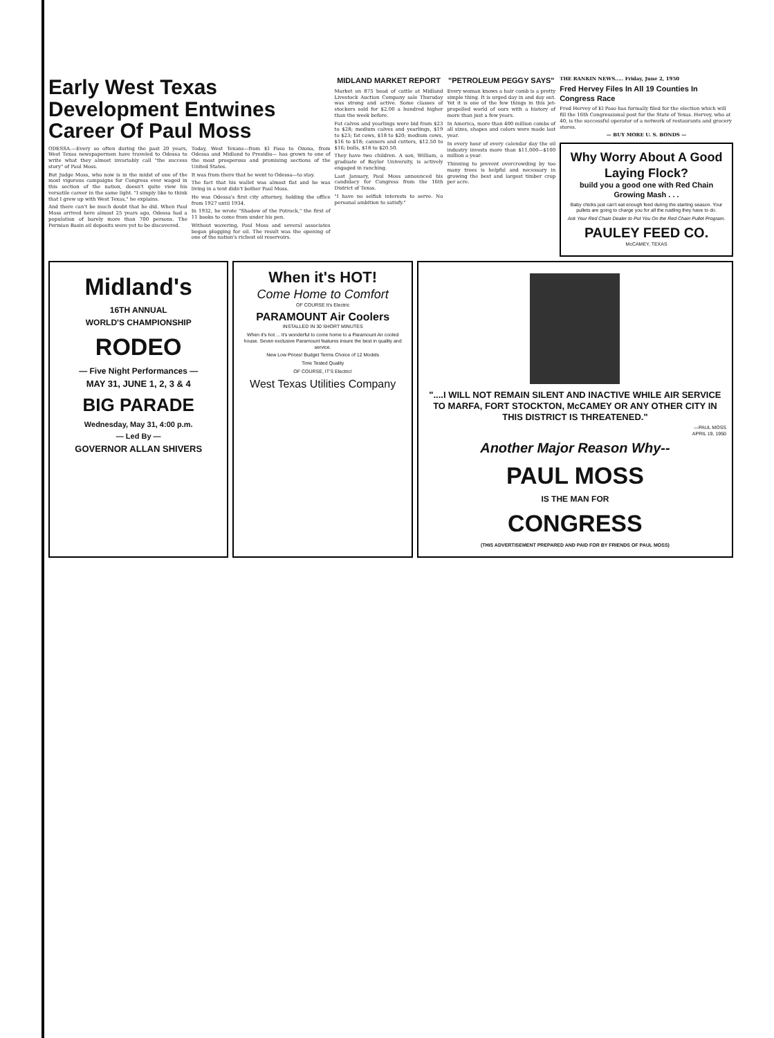Early West Texas Development Entwines Career Of Paul Moss
ODESSA.—Every so often during the past 20 years, West Texas newspapermen have traveled to Odessa to write what they almost invariably call "the success story" of Paul Moss.
But Judge Moss, who now is in the midst of one of the most vigorous campaigns for Congress ever waged in this section of the nation, doesn't quite view his versatile career in the same light. "I simply like to think that I grew up with West Texas," he explains.
And there can't be much doubt that he did. When Paul Moss arrived here almost 25 years ago, Odessa had a population of barely more than 700 persons. The Permian Basin oil deposits were yet to be discovered.
Today, West Texans—from El Paso to Ozona, from Odessa and Midland to Presidio— has grown to one of the most prosperous and promising sections of the United States.
It was from there that he went to Odessa—to stay.
The fact that his wallet was almost flat and he was living in a tent didn't bother Paul Moss.
He was Odessa's first city attorney, holding the office from 1927 until 1934.
In 1932, he wrote "Shadow of the Potrock," the first of 11 books to come from under his pen.
Without wavering, Paul Moss and several associates began plugging for oil. The result was the opening of one of the nation's richest oil reservoirs.
MIDLAND MARKET REPORT
Market on 875 head of cattle at Midland Livestock Auction Company sale Thursday was strong and active. Some classes of stockers sold for $2.00 a hundred higher than the week before.
Fat calves and yearlings were bid from $23 to $28; medium calves and yearlings, $19 to $23; fat cows, $18 to $20; medium cows, $16 to $18; canners and cutters, $12.50 to $16; bulls, $18 to $20.50.
They have two children. A son, William, a graduate of Baylor University, is actively engaged in ranching.
Last January, Paul Moss announced his candidacy for Congress from the 16th District of Texas.
"I have no selfish interests to serve. No personal ambition to satisfy."
"PETROLEUM PEGGY SAYS"
Every woman knows a hair comb is a pretty simple thing. It is urged day in and day out. Yet it is one of the few things in this jet-propelled world of ours with a history of more than just a few years.
In America, more than 400 million combs of all sizes, shapes and colors were made last year.
In every hour of every calendar day the oil industry invests more than $11,000—$100 million a year.
Thinning to prevent overcrowding by too many trees is helpful and necessary in growing the best and largest timber crop per acre.
THE RANKIN NEWS..... Friday, June 2, 1950
Fred Hervey Files In All 19 Counties In Congress Race
Fred Hervey of El Paso has formally filed for the election which will fill the 16th Congressional post for the State of Texas. Hervey, who at 40, is the successful operator of a network of restaurants and grocery stores.
— BUY MORE U. S. BONDS —
Why Worry About A Good Laying Flock?
build you a good one with Red Chain Growing Mash . . .
Baby chicks just can't eat enough feed during the starting season. Your pullets are going to charge you for all the rustling they have to do.
Ask Your Red Chain Dealer to Put You On the Red Chain Pullet Program.
PAULEY FEED CO.
McCAMEY, TEXAS
Midland's
16TH ANNUAL
WORLD'S CHAMPIONSHIP
RODEO
— Five Night Performances —
MAY 31, JUNE 1, 2, 3 & 4
BIG PARADE
Wednesday, May 31, 4:00 p.m.
— Led By —
GOVERNOR ALLAN SHIVERS
When it's HOT!
Come Home to Comfort
OF COURSE It's Electric
PARAMOUNT Air Coolers
INSTALLED IN 30 SHORT MINUTES
When it's hot ... it's wonderful to come home to a Paramount Air cooled house. Seven exclusive Paramount features insure the best in quality and service.
New Low Prices! Budget Terms Choice of 12 Models
Time Tested Quality
OF COURSE, IT'S Electric!
West Texas Utilities Company
"....I WILL NOT REMAIN SILENT AND INACTIVE WHILE AIR SERVICE TO MARFA, FORT STOCKTON, McCAMEY OR ANY OTHER CITY IN THIS DISTRICT IS THREATENED."
—PAUL MOSS
APRIL 19, 1950
Another Major Reason Why--
PAUL MOSS
IS THE MAN FOR
CONGRESS
(THIS ADVERTISEMENT PREPARED AND PAID FOR BY FRIENDS OF PAUL MOSS)